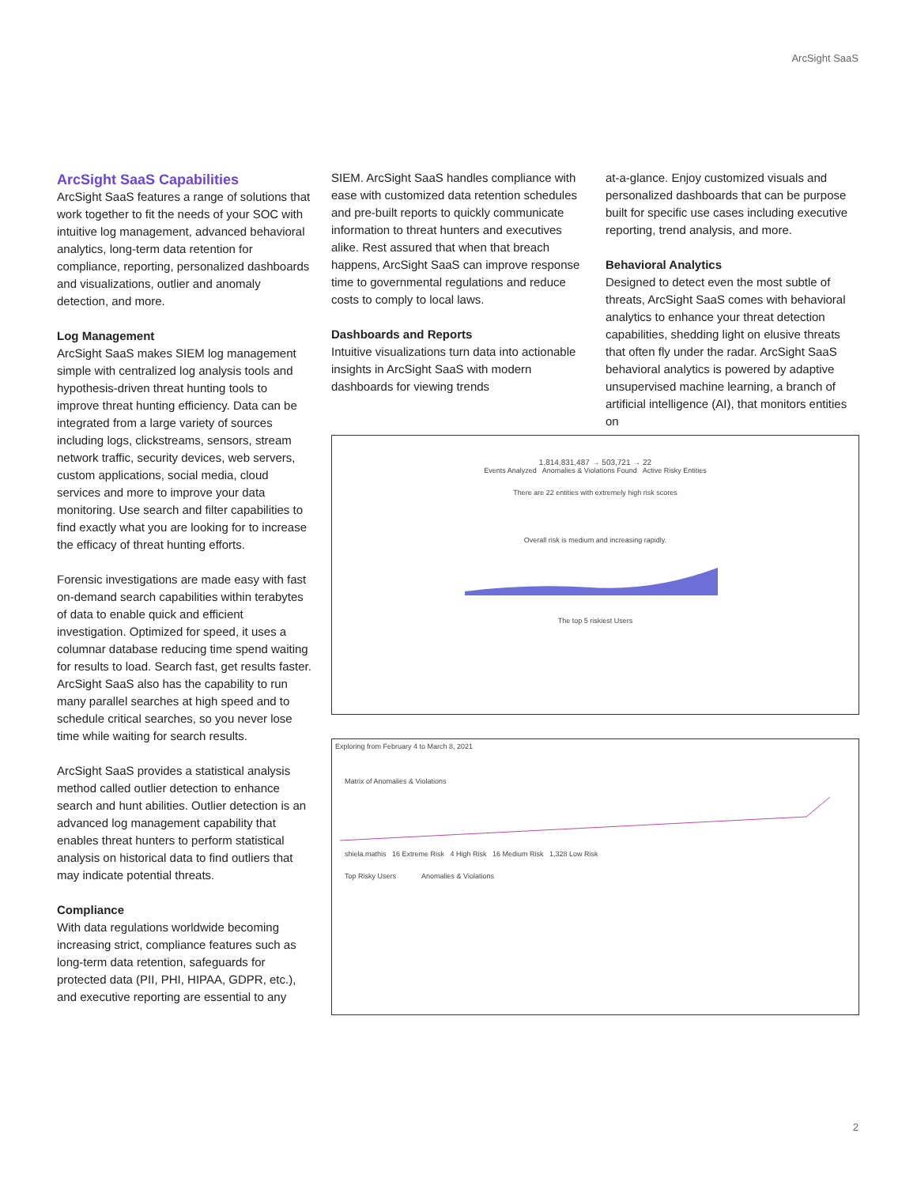ArcSight SaaS
ArcSight SaaS Capabilities
ArcSight SaaS features a range of solutions that work together to fit the needs of your SOC with intuitive log management, advanced behavioral analytics, long-term data retention for compliance, reporting, personalized dashboards and visualizations, outlier and anomaly detection, and more.
Log Management
ArcSight SaaS makes SIEM log management simple with centralized log analysis tools and hypothesis-driven threat hunting tools to improve threat hunting efficiency. Data can be integrated from a large variety of sources including logs, clickstreams, sensors, stream network traffic, security devices, web servers, custom applications, social media, cloud services and more to improve your data monitoring. Use search and filter capabilities to find exactly what you are looking for to increase the efficacy of threat hunting efforts.
Forensic investigations are made easy with fast on-demand search capabilities within terabytes of data to enable quick and efficient investigation. Optimized for speed, it uses a columnar database reducing time spend waiting for results to load. Search fast, get results faster. ArcSight SaaS also has the capability to run many parallel searches at high speed and to schedule critical searches, so you never lose time while waiting for search results.
ArcSight SaaS provides a statistical analysis method called outlier detection to enhance search and hunt abilities. Outlier detection is an advanced log management capability that enables threat hunters to perform statistical analysis on historical data to find outliers that may indicate potential threats.
Compliance
With data regulations worldwide becoming increasing strict, compliance features such as long-term data retention, safeguards for protected data (PII, PHI, HIPAA, GDPR, etc.), and executive reporting are essential to any
SIEM. ArcSight SaaS handles compliance with ease with customized data retention schedules and pre-built reports to quickly communicate information to threat hunters and executives alike. Rest assured that when that breach happens, ArcSight SaaS can improve response time to governmental regulations and reduce costs to comply to local laws.
Dashboards and Reports
Intuitive visualizations turn data into actionable insights in ArcSight SaaS with modern dashboards for viewing trends
at-a-glance. Enjoy customized visuals and personalized dashboards that can be purpose built for specific use cases including executive reporting, trend analysis, and more.
Behavioral Analytics
Designed to detect even the most subtle of threats, ArcSight SaaS comes with behavioral analytics to enhance your threat detection capabilities, shedding light on elusive threats that often fly under the radar. ArcSight SaaS behavioral analytics is powered by adaptive unsupervised machine learning, a branch of artificial intelligence (AI), that monitors entities on
1,814,831,487 → 503,721 → 22
Events Analyzed Anomalies & Violations Found Active Risky Entities
There are 22 entities with extremely high risk scores
Overall risk is medium and increasing rapidly.
The top 5 riskiest Users
Exploring from February 4 to March 8, 2021
Matrix of Anomalies & Violations
shiela.mathis 16 Extreme Risk 4 High Risk 16 Medium Risk 1,328 Low Risk
Top Risky Users Anomalies & Violations
2